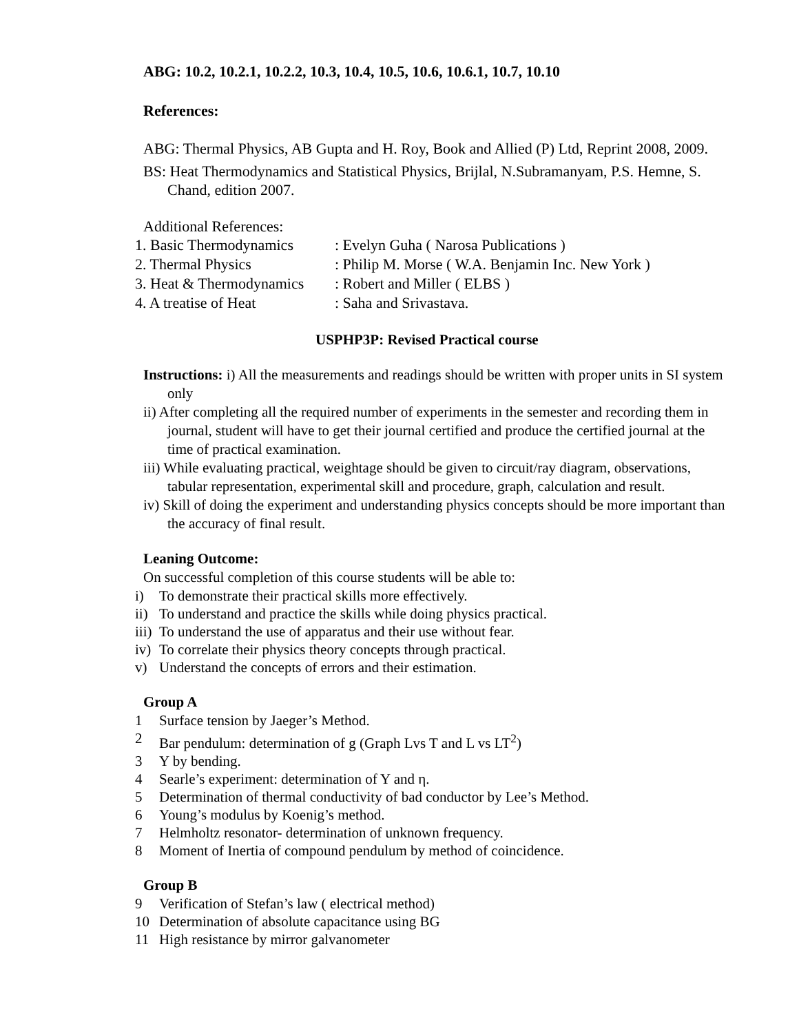ABG: 10.2, 10.2.1, 10.2.2, 10.3, 10.4, 10.5, 10.6, 10.6.1, 10.7, 10.10
References:
ABG: Thermal Physics, AB Gupta and H. Roy, Book and Allied (P) Ltd, Reprint 2008, 2009.
BS: Heat Thermodynamics and Statistical Physics, Brijlal, N.Subramanyam, P.S. Hemne, S. Chand, edition 2007.
Additional References:
1. Basic Thermodynamics: Evelyn Guha ( Narosa Publications )
2. Thermal Physics: Philip M. Morse ( W.A. Benjamin Inc. New York )
3. Heat & Thermodynamics: Robert and Miller ( ELBS )
4. A treatise of Heat: Saha and Srivastava.
USPHP3P: Revised Practical course
Instructions: i) All the measurements and readings should be written with proper units in SI system only
ii) After completing all the required number of experiments in the semester and recording them in journal, student will have to get their journal certified and produce the certified journal at the time of practical examination.
iii) While evaluating practical, weightage should be given to circuit/ray diagram, observations, tabular representation, experimental skill and procedure, graph, calculation and result.
iv) Skill of doing the experiment and understanding physics concepts should be more important than the accuracy of final result.
Leaning Outcome:
On successful completion of this course students will be able to:
i) To demonstrate their practical skills more effectively.
ii) To understand and practice the skills while doing physics practical.
iii) To understand the use of apparatus and their use without fear.
iv) To correlate their physics theory concepts through practical.
v) Understand the concepts of errors and their estimation.
Group A
1 Surface tension by Jaeger’s Method.
2 Bar pendulum: determination of g (Graph Lvs T and L vs LT<sup>2</sup>)
3 Y by bending.
4 Searle’s experiment: determination of Y and η.
5 Determination of thermal conductivity of bad conductor by Lee’s Method.
6 Young’s modulus by Koenig’s method.
7 Helmholtz resonator- determination of unknown frequency.
8 Moment of Inertia of compound pendulum by method of coincidence.
Group B
9 Verification of Stefan’s law ( electrical method)
10 Determination of absolute capacitance using BG
11 High resistance by mirror galvanometer